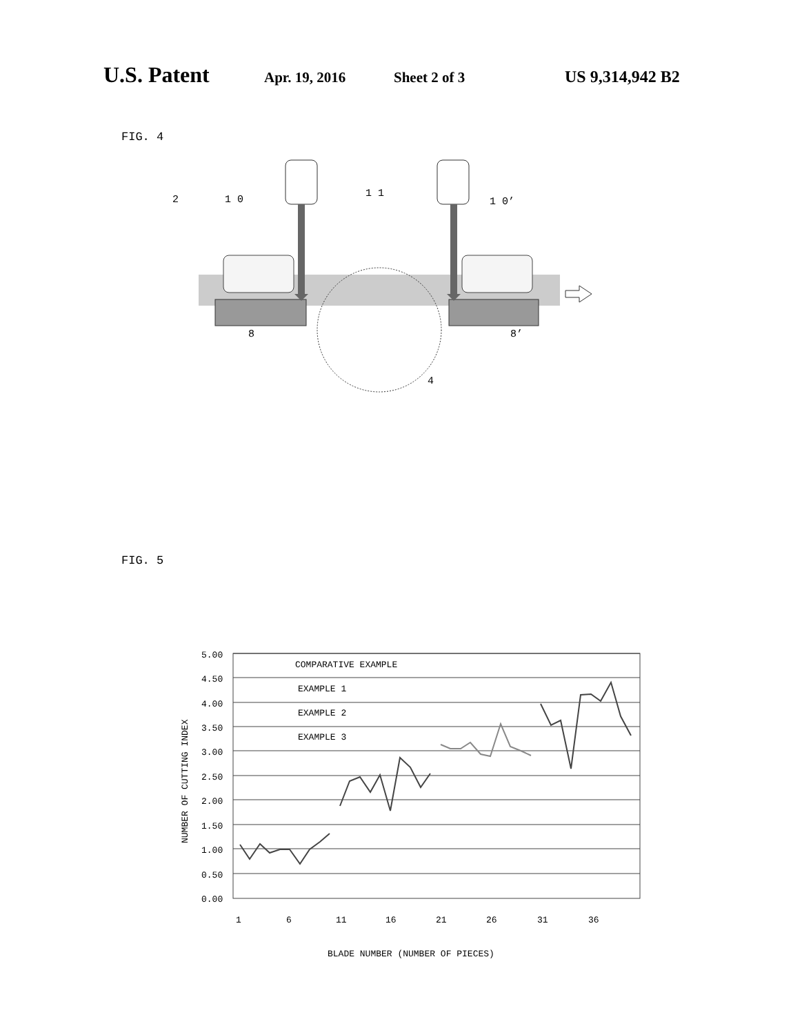U.S. Patent Apr. 19, 2016 Sheet 2 of 3 US 9,314,942 B2
FIG. 4
2
1 0
1 0’
8
8’
4
1 1
FIG. 5
5.00
4.50
4.00
3.50
3.00
2.50
2.00
1.50
1.00
0.50
0.00
COMPARATIVE EXAMPLE
EXAMPLE 1
EXAMPLE 2
EXAMPLE 3
1
6
11
16
21
26
31
36
BLADE NUMBER (NUMBER OF PIECES)
NUMBER OF CUTTING INDEX